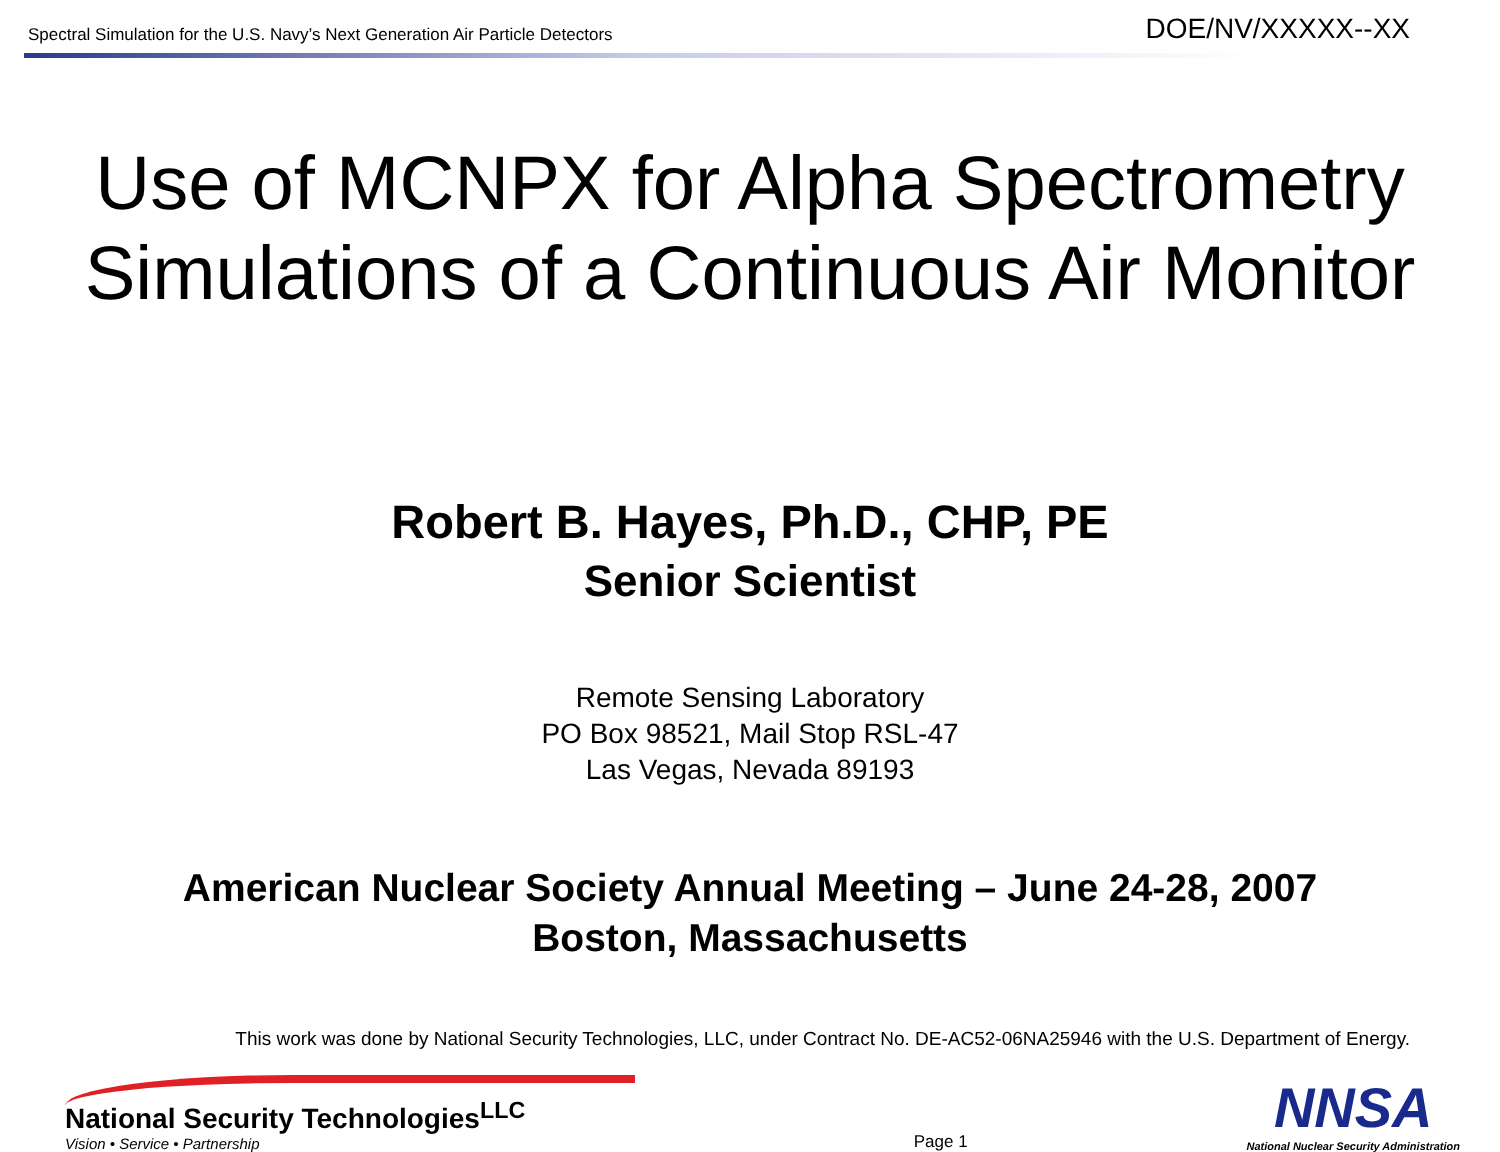Spectral Simulation for the U.S. Navy’s Next Generation Air Particle Detectors DOE/NV/XXXXX--XX
Use of MCNPX for Alpha Spectrometry
Simulations of a Continuous Air Monitor
Robert B. Hayes, Ph.D., CHP, PE
Senior Scientist
Remote Sensing Laboratory
PO Box 98521, Mail Stop RSL-47
Las Vegas, Nevada 89193
American Nuclear Society Annual Meeting – June 24-28, 2007
Boston, Massachusetts
This work was done by National Security Technologies, LLC, under Contract No. DE-AC52-06NA25946 with the U.S. Department of Energy.
National Security Technologies<sup>LLC</sup>
Vision • Service • Partnership
Page 1
NNSA
National Nuclear Security Administration